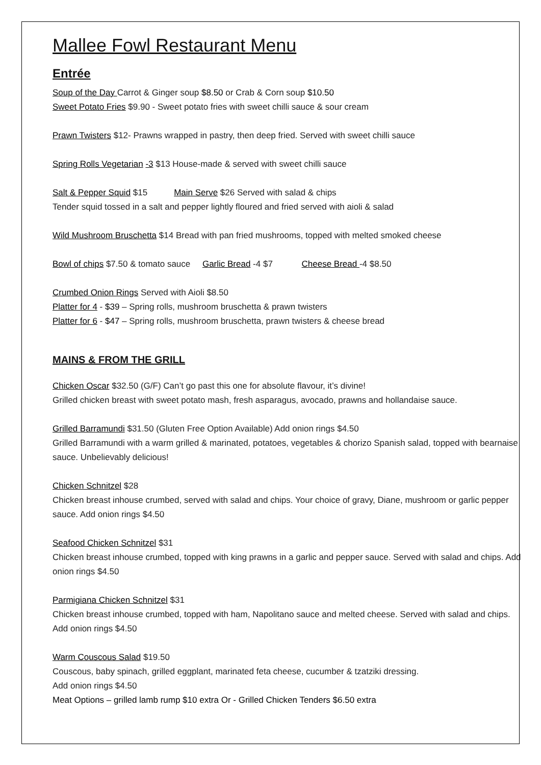Mallee Fowl Restaurant Menu
Entrée
Soup of the Day Carrot & Ginger soup $8.50 or Crab & Corn soup $10.50
Sweet Potato Fries $9.90 - Sweet potato fries with sweet chilli sauce & sour cream
Prawn Twisters $12- Prawns wrapped in pastry, then deep fried. Served with sweet chilli sauce
Spring Rolls Vegetarian -3 $13 House-made & served with sweet chilli sauce
Salt & Pepper Squid $15 Main Serve $26 Served with salad & chips
Tender squid tossed in a salt and pepper lightly floured and fried served with aioli & salad
Wild Mushroom Bruschetta $14 Bread with pan fried mushrooms, topped with melted smoked cheese
Bowl of chips $7.50 & tomato sauce Garlic Bread -4 $7 Cheese Bread -4 $8.50
Crumbed Onion Rings Served with Aioli $8.50
Platter for 4 - $39 – Spring rolls, mushroom bruschetta & prawn twisters
Platter for 6 - $47 – Spring rolls, mushroom bruschetta, prawn twisters & cheese bread
MAINS & FROM THE GRILL
Chicken Oscar $32.50 (G/F) Can’t go past this one for absolute flavour, it’s divine!
Grilled chicken breast with sweet potato mash, fresh asparagus, avocado, prawns and hollandaise sauce.
Grilled Barramundi $31.50 (Gluten Free Option Available) Add onion rings $4.50
Grilled Barramundi with a warm grilled & marinated, potatoes, vegetables & chorizo Spanish salad, topped with bearnaise sauce. Unbelievably delicious!
Chicken Schnitzel $28
Chicken breast inhouse crumbed, served with salad and chips. Your choice of gravy, Diane, mushroom or garlic pepper sauce. Add onion rings $4.50
Seafood Chicken Schnitzel $31
Chicken breast inhouse crumbed, topped with king prawns in a garlic and pepper sauce. Served with salad and chips. Add onion rings $4.50
Parmigiana Chicken Schnitzel $31
Chicken breast inhouse crumbed, topped with ham, Napolitano sauce and melted cheese. Served with salad and chips. Add onion rings $4.50
Warm Couscous Salad $19.50
Couscous, baby spinach, grilled eggplant, marinated feta cheese, cucumber & tzatziki dressing.
Add onion rings $4.50
Meat Options – grilled lamb rump $10 extra Or - Grilled Chicken Tenders $6.50 extra